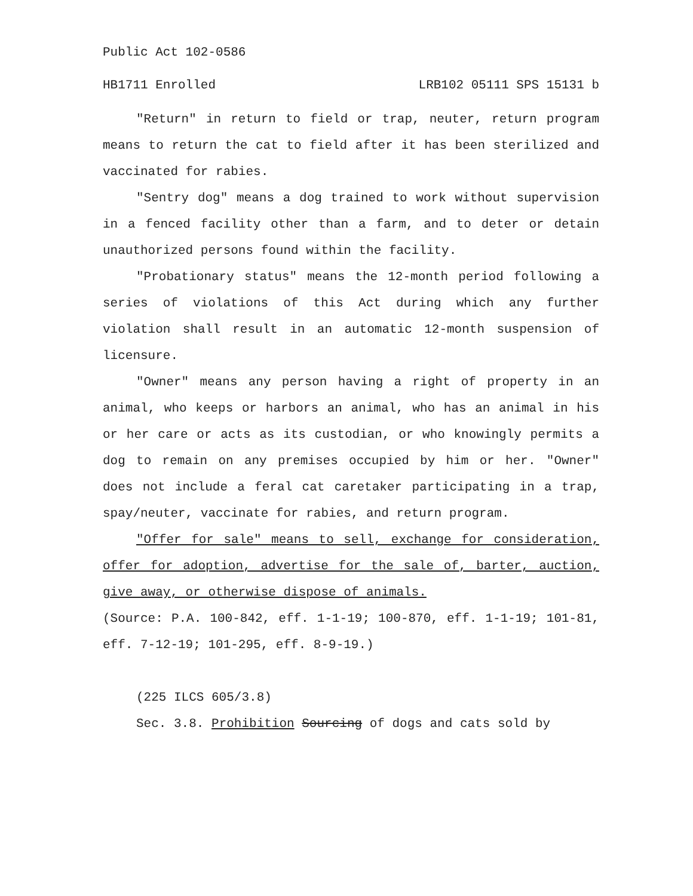Public Act 102-0586
HB1711 Enrolled LRB102 05111 SPS 15131 b
"Return" in return to field or trap, neuter, return program means to return the cat to field after it has been sterilized and vaccinated for rabies.
"Sentry dog" means a dog trained to work without supervision in a fenced facility other than a farm, and to deter or detain unauthorized persons found within the facility.
"Probationary status" means the 12-month period following a series of violations of this Act during which any further violation shall result in an automatic 12-month suspension of licensure.
"Owner" means any person having a right of property in an animal, who keeps or harbors an animal, who has an animal in his or her care or acts as its custodian, or who knowingly permits a dog to remain on any premises occupied by him or her. "Owner" does not include a feral cat caretaker participating in a trap, spay/neuter, vaccinate for rabies, and return program.
"Offer for sale" means to sell, exchange for consideration, offer for adoption, advertise for the sale of, barter, auction, give away, or otherwise dispose of animals.
(Source: P.A. 100-842, eff. 1-1-19; 100-870, eff. 1-1-19; 101-81, eff. 7-12-19; 101-295, eff. 8-9-19.)
(225 ILCS 605/3.8)
Sec. 3.8. Prohibition Sourcing of dogs and cats sold by